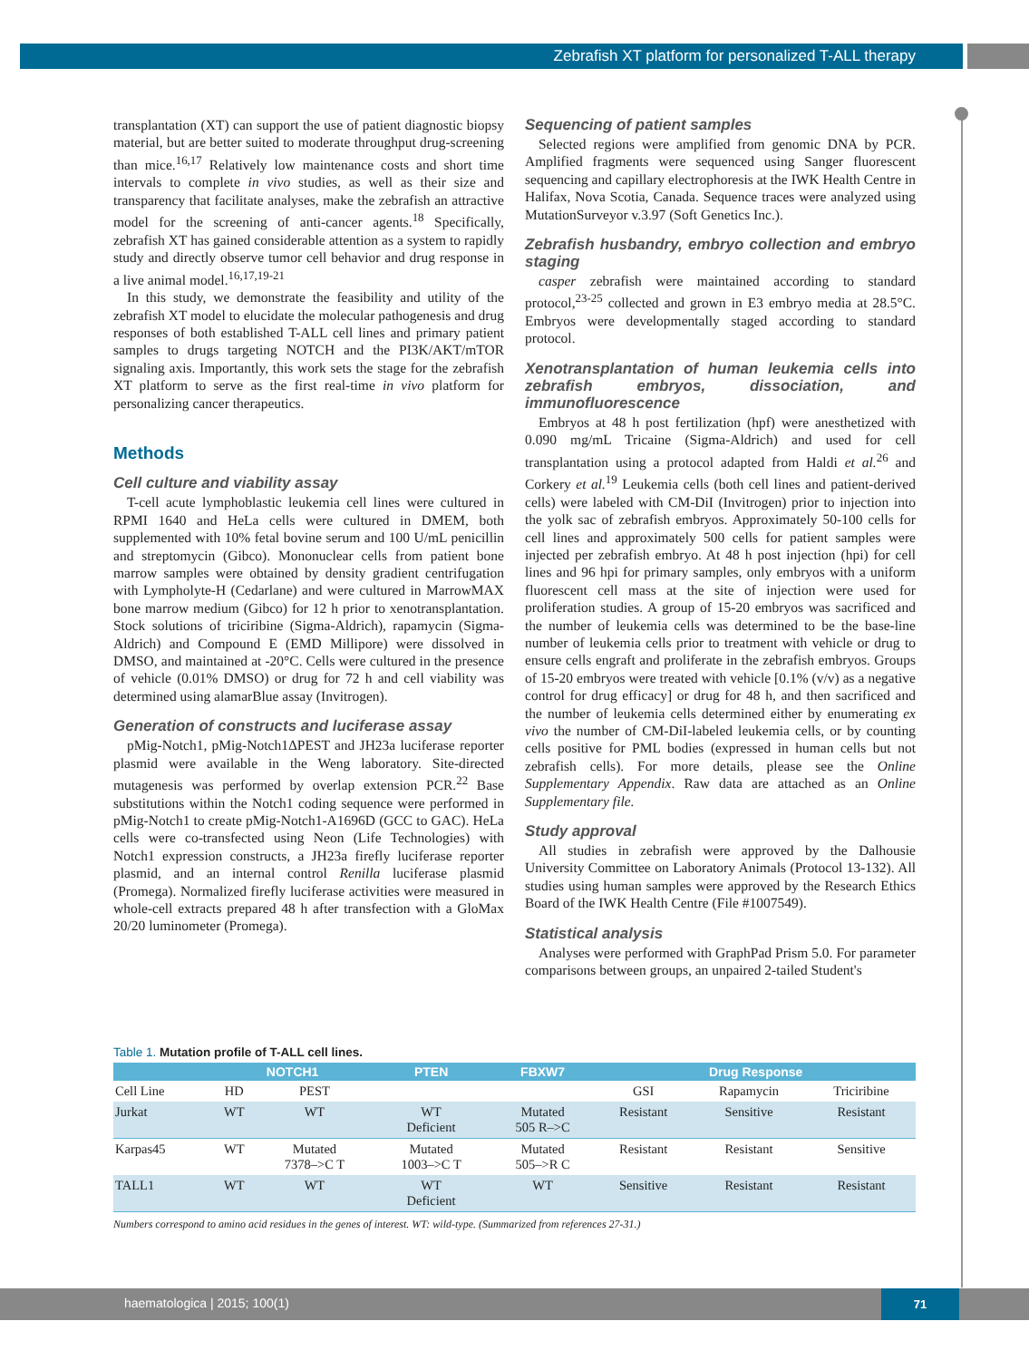Zebrafish XT platform for personalized T-ALL therapy
transplantation (XT) can support the use of patient diagnostic biopsy material, but are better suited to moderate throughput drug-screening than mice.<sup>16,17</sup> Relatively low maintenance costs and short time intervals to complete in vivo studies, as well as their size and transparency that facilitate analyses, make the zebrafish an attractive model for the screening of anti-cancer agents.<sup>18</sup> Specifically, zebrafish XT has gained considerable attention as a system to rapidly study and directly observe tumor cell behavior and drug response in a live animal model.<sup>16,17,19-21</sup>
In this study, we demonstrate the feasibility and utility of the zebrafish XT model to elucidate the molecular pathogenesis and drug responses of both established T-ALL cell lines and primary patient samples to drugs targeting NOTCH and the PI3K/AKT/mTOR signaling axis. Importantly, this work sets the stage for the zebrafish XT platform to serve as the first real-time in vivo platform for personalizing cancer therapeutics.
Methods
Cell culture and viability assay
T-cell acute lymphoblastic leukemia cell lines were cultured in RPMI 1640 and HeLa cells were cultured in DMEM, both supplemented with 10% fetal bovine serum and 100 U/mL penicillin and streptomycin (Gibco). Mononuclear cells from patient bone marrow samples were obtained by density gradient centrifugation with Lympholyte-H (Cedarlane) and were cultured in MarrowMAX bone marrow medium (Gibco) for 12 h prior to xenotransplantation. Stock solutions of triciribine (Sigma-Aldrich), rapamycin (Sigma-Aldrich) and Compound E (EMD Millipore) were dissolved in DMSO, and maintained at -20°C. Cells were cultured in the presence of vehicle (0.01% DMSO) or drug for 72 h and cell viability was determined using alamarBlue assay (Invitrogen).
Generation of constructs and luciferase assay
pMig-Notch1, pMig-Notch1ΔPEST and JH23a luciferase reporter plasmid were available in the Weng laboratory. Site-directed mutagenesis was performed by overlap extension PCR.<sup>22</sup> Base substitutions within the Notch1 coding sequence were performed in pMig-Notch1 to create pMig-Notch1-A1696D (GCC to GAC). HeLa cells were co-transfected using Neon (Life Technologies) with Notch1 expression constructs, a JH23a firefly luciferase reporter plasmid, and an internal control Renilla luciferase plasmid (Promega). Normalized firefly luciferase activities were measured in whole-cell extracts prepared 48 h after transfection with a GloMax 20/20 luminometer (Promega).
Sequencing of patient samples
Selected regions were amplified from genomic DNA by PCR. Amplified fragments were sequenced using Sanger fluorescent sequencing and capillary electrophoresis at the IWK Health Centre in Halifax, Nova Scotia, Canada. Sequence traces were analyzed using MutationSurveyor v.3.97 (Soft Genetics Inc.).
Zebrafish husbandry, embryo collection and embryo staging
casper zebrafish were maintained according to standard protocol,<sup>23-25</sup> collected and grown in E3 embryo media at 28.5°C. Embryos were developmentally staged according to standard protocol.
Xenotransplantation of human leukemia cells into zebrafish embryos, dissociation, and immunofluorescence
Embryos at 48 h post fertilization (hpf) were anesthetized with 0.090 mg/mL Tricaine (Sigma-Aldrich) and used for cell transplantation using a protocol adapted from Haldi et al.<sup>26</sup> and Corkery et al.<sup>19</sup> Leukemia cells (both cell lines and patient-derived cells) were labeled with CM-DiI (Invitrogen) prior to injection into the yolk sac of zebrafish embryos. Approximately 50-100 cells for cell lines and approximately 500 cells for patient samples were injected per zebrafish embryo. At 48 h post injection (hpi) for cell lines and 96 hpi for primary samples, only embryos with a uniform fluorescent cell mass at the site of injection were used for proliferation studies. A group of 15-20 embryos was sacrificed and the number of leukemia cells was determined to be the base-line number of leukemia cells prior to treatment with vehicle or drug to ensure cells engraft and proliferate in the zebrafish embryos. Groups of 15-20 embryos were treated with vehicle [0.1% (v/v) as a negative control for drug efficacy] or drug for 48 h, and then sacrificed and the number of leukemia cells determined either by enumerating ex vivo the number of CM-DiI-labeled leukemia cells, or by counting cells positive for PML bodies (expressed in human cells but not zebrafish cells). For more details, please see the Online Supplementary Appendix. Raw data are attached as an Online Supplementary file.
Study approval
All studies in zebrafish were approved by the Dalhousie University Committee on Laboratory Animals (Protocol 13-132). All studies using human samples were approved by the Research Ethics Board of the IWK Health Centre (File #1007549).
Statistical analysis
Analyses were performed with GraphPad Prism 5.0. For parameter comparisons between groups, an unpaired 2-tailed Student's
Table 1. Mutation profile of T-ALL cell lines.
| | NOTCH1 | | PTEN | FBXW7 | Drug Response | | |
| --- | --- | --- | --- | --- | --- | --- | --- |
| Cell Line | HD | PEST | | | GSI | Rapamycin | Triciribine |
| Jurkat | WT | WT | WT Deficient | Mutated 505 R–>C | Resistant | Sensitive | Resistant |
| Karpas45 | WT | Mutated 7378–>C T | Mutated 1003–>C T | Mutated 505–>R C | Resistant | Resistant | Sensitive |
| TALL1 | WT | WT | WT Deficient | WT | Sensitive | Resistant | Resistant |
Numbers correspond to amino acid residues in the genes of interest. WT: wild-type. (Summarized from references 27-31.)
haematologica | 2015; 100(1)
71